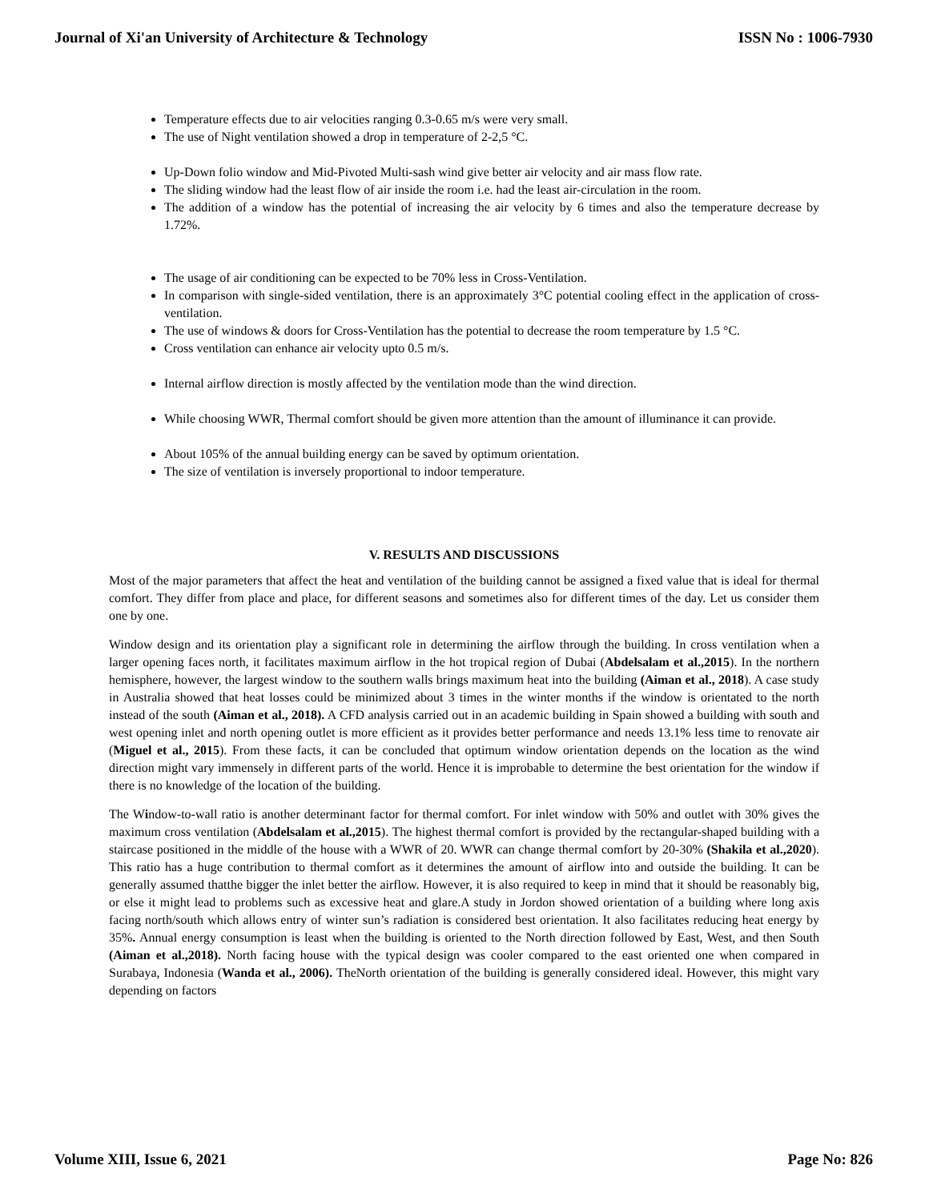Journal of Xi'an University of Architecture & Technology ISSN No : 1006-7930
Temperature effects due to air velocities ranging 0.3-0.65 m/s were very small.
The use of Night ventilation showed a drop in temperature of 2-2,5 °C.
Up-Down folio window and Mid-Pivoted Multi-sash wind give better air velocity and air mass flow rate.
The sliding window had the least flow of air inside the room i.e. had the least air-circulation in the room.
The addition of a window has the potential of increasing the air velocity by 6 times and also the temperature decrease by 1.72%.
The usage of air conditioning can be expected to be 70% less in Cross-Ventilation.
In comparison with single-sided ventilation, there is an approximately 3°C potential cooling effect in the application of cross-ventilation.
The use of windows & doors for Cross-Ventilation has the potential to decrease the room temperature by 1.5 °C.
Cross ventilation can enhance air velocity upto 0.5 m/s.
Internal airflow direction is mostly affected by the ventilation mode than the wind direction.
While choosing WWR, Thermal comfort should be given more attention than the amount of illuminance it can provide.
About 105% of the annual building energy can be saved by optimum orientation.
The size of ventilation is inversely proportional to indoor temperature.
V. RESULTS AND DISCUSSIONS
Most of the major parameters that affect the heat and ventilation of the building cannot be assigned a fixed value that is ideal for thermal comfort. They differ from place and place, for different seasons and sometimes also for different times of the day. Let us consider them one by one.
Window design and its orientation play a significant role in determining the airflow through the building. In cross ventilation when a larger opening faces north, it facilitates maximum airflow in the hot tropical region of Dubai (Abdelsalam et al.,2015). In the northern hemisphere, however, the largest window to the southern walls brings maximum heat into the building (Aiman et al., 2018). A case study in Australia showed that heat losses could be minimized about 3 times in the winter months if the window is orientated to the north instead of the south (Aiman et al., 2018). A CFD analysis carried out in an academic building in Spain showed a building with south and west opening inlet and north opening outlet is more efficient as it provides better performance and needs 13.1% less time to renovate air (Miguel et al., 2015). From these facts, it can be concluded that optimum window orientation depends on the location as the wind direction might vary immensely in different parts of the world. Hence it is improbable to determine the best orientation for the window if there is no knowledge of the location of the building.
The Window-to-wall ratio is another determinant factor for thermal comfort. For inlet window with 50% and outlet with 30% gives the maximum cross ventilation (Abdelsalam et al.,2015). The highest thermal comfort is provided by the rectangular-shaped building with a staircase positioned in the middle of the house with a WWR of 20. WWR can change thermal comfort by 20-30% (Shakila et al.,2020). This ratio has a huge contribution to thermal comfort as it determines the amount of airflow into and outside the building. It can be generally assumed thatthe bigger the inlet better the airflow. However, it is also required to keep in mind that it should be reasonably big, or else it might lead to problems such as excessive heat and glare.A study in Jordon showed orientation of a building where long axis facing north/south which allows entry of winter sun’s radiation is considered best orientation. It also facilitates reducing heat energy by 35%. Annual energy consumption is least when the building is oriented to the North direction followed by East, West, and then South (Aiman et al.,2018). North facing house with the typical design was cooler compared to the east oriented one when compared in Surabaya, Indonesia (Wanda et al., 2006). TheNorth orientation of the building is generally considered ideal. However, this might vary depending on factors
Volume XIII, Issue 6, 2021 Page No: 826